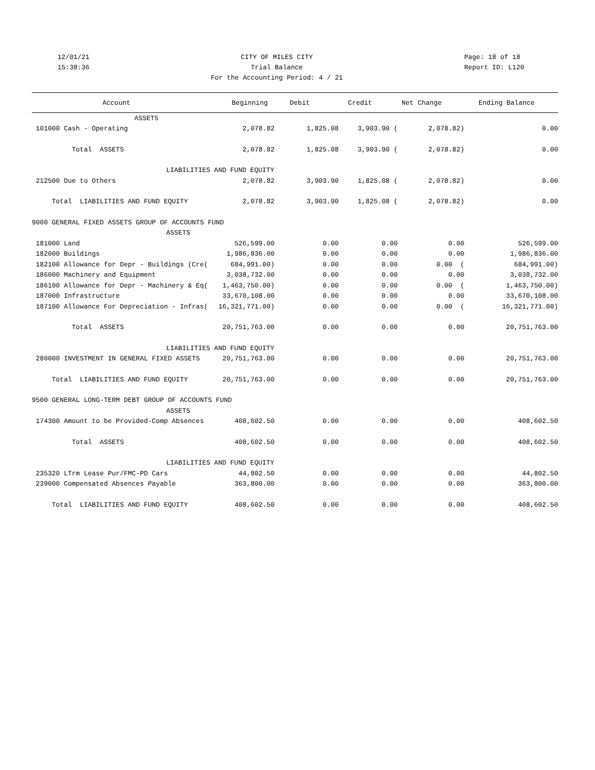12/01/21
15:38:36
CITY OF MILES CITY
Trial Balance
For the Accounting Period: 4 / 21
Page: 18 of 18
Report ID: L120
| Account | Beginning | Debit | Credit | Net Change | Ending Balance |
| --- | --- | --- | --- | --- | --- |
| ASSETS | | | | | |
| 101000 Cash - Operating | 2,078.82 | 1,825.08 | 3,903.90 ( | 2,078.82) | 0.00 |
| Total ASSETS | 2,078.82 | 1,825.08 | 3,903.90 ( | 2,078.82) | 0.00 |
| LIABILITIES AND FUND EQUITY | | | | | |
| 212500 Due to Others | 2,078.82 | 3,903.90 | 1,825.08 ( | 2,078.82) | 0.00 |
| Total LIABILITIES AND FUND EQUITY | 2,078.82 | 3,903.90 | 1,825.08 ( | 2,078.82) | 0.00 |
| 9000 GENERAL FIXED ASSETS GROUP OF ACCOUNTS FUND | | | | | |
| ASSETS | | | | | |
| 181000 Land | 526,599.00 | 0.00 | 0.00 | 0.00 | 526,599.00 |
| 182000 Buildings | 1,986,836.00 | 0.00 | 0.00 | 0.00 | 1,986,836.00 |
| 182100 Allowance for Depr - Buildings (Cre( | 684,991.00) | 0.00 | 0.00 | 0.00 ( | 684,991.00) |
| 186000 Machinery and Equipment | 3,038,732.00 | 0.00 | 0.00 | 0.00 | 3,038,732.00 |
| 186100 Allowance for Depr - Machinery & Eq( | 1,463,750.00) | 0.00 | 0.00 | 0.00 ( | 1,463,750.00) |
| 187000 Infrastructure | 33,670,108.00 | 0.00 | 0.00 | 0.00 | 33,670,108.00 |
| 187100 Allowance For Depreciation - Infras( | 16,321,771.00) | 0.00 | 0.00 | 0.00 ( | 16,321,771.00) |
| Total ASSETS | 20,751,763.00 | 0.00 | 0.00 | 0.00 | 20,751,763.00 |
| LIABILITIES AND FUND EQUITY | | | | | |
| 280000 INVESTMENT IN GENERAL FIXED ASSETS | 20,751,763.00 | 0.00 | 0.00 | 0.00 | 20,751,763.00 |
| Total LIABILITIES AND FUND EQUITY | 20,751,763.00 | 0.00 | 0.00 | 0.00 | 20,751,763.00 |
| 9500 GENERAL LONG-TERM DEBT GROUP OF ACCOUNTS FUND | | | | | |
| ASSETS | | | | | |
| 174300 Amount to be Provided-Comp Absences | 408,602.50 | 0.00 | 0.00 | 0.00 | 408,602.50 |
| Total ASSETS | 408,602.50 | 0.00 | 0.00 | 0.00 | 408,602.50 |
| LIABILITIES AND FUND EQUITY | | | | | |
| 235320 LTrm Lease Pur/FMC-PD Cars | 44,802.50 | 0.00 | 0.00 | 0.00 | 44,802.50 |
| 239000 Compensated Absences Payable | 363,800.00 | 0.00 | 0.00 | 0.00 | 363,800.00 |
| Total LIABILITIES AND FUND EQUITY | 408,602.50 | 0.00 | 0.00 | 0.00 | 408,602.50 |